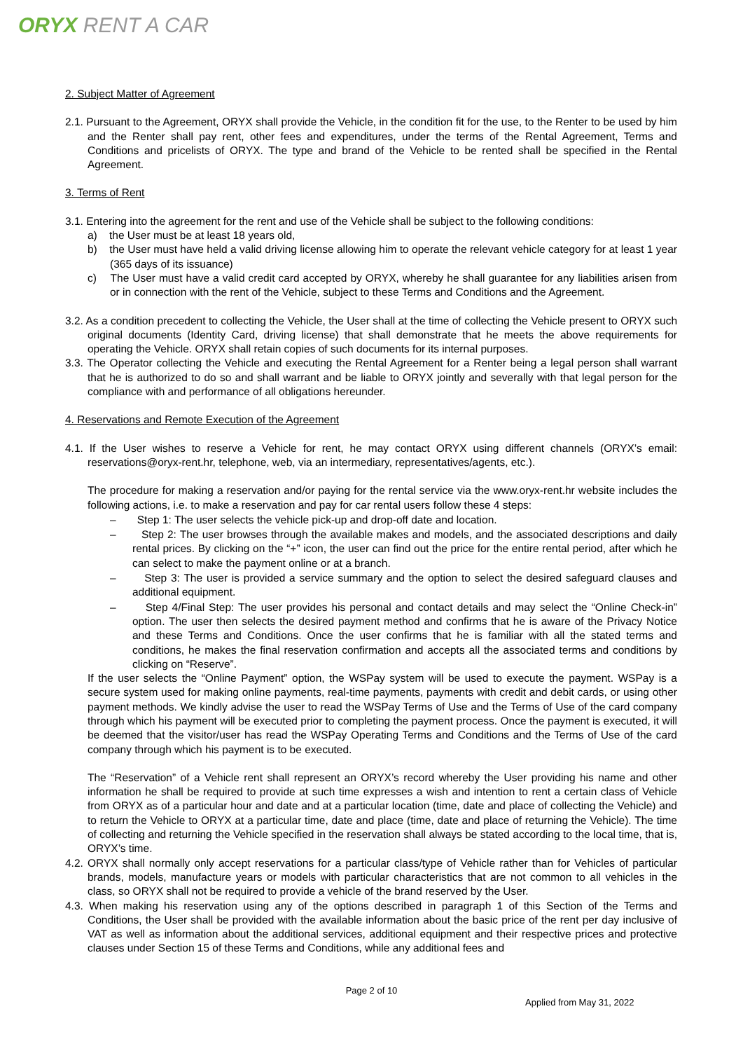ORYX RENT A CAR
2. Subject Matter of Agreement
2.1. Pursuant to the Agreement, ORYX shall provide the Vehicle, in the condition fit for the use, to the Renter to be used by him and the Renter shall pay rent, other fees and expenditures, under the terms of the Rental Agreement, Terms and Conditions and pricelists of ORYX. The type and brand of the Vehicle to be rented shall be specified in the Rental Agreement.
3. Terms of Rent
3.1. Entering into the agreement for the rent and use of the Vehicle shall be subject to the following conditions:
a) the User must be at least 18 years old,
b) the User must have held a valid driving license allowing him to operate the relevant vehicle category for at least 1 year (365 days of its issuance)
c) The User must have a valid credit card accepted by ORYX, whereby he shall guarantee for any liabilities arisen from or in connection with the rent of the Vehicle, subject to these Terms and Conditions and the Agreement.
3.2. As a condition precedent to collecting the Vehicle, the User shall at the time of collecting the Vehicle present to ORYX such original documents (Identity Card, driving license) that shall demonstrate that he meets the above requirements for operating the Vehicle. ORYX shall retain copies of such documents for its internal purposes.
3.3. The Operator collecting the Vehicle and executing the Rental Agreement for a Renter being a legal person shall warrant that he is authorized to do so and shall warrant and be liable to ORYX jointly and severally with that legal person for the compliance with and performance of all obligations hereunder.
4. Reservations and Remote Execution of the Agreement
4.1. If the User wishes to reserve a Vehicle for rent, he may contact ORYX using different channels (ORYX’s email: reservations@oryx-rent.hr, telephone, web, via an intermediary, representatives/agents, etc.).
The procedure for making a reservation and/or paying for the rental service via the www.oryx-rent.hr website includes the following actions, i.e. to make a reservation and pay for car rental users follow these 4 steps:
– Step 1: The user selects the vehicle pick-up and drop-off date and location.
– Step 2: The user browses through the available makes and models, and the associated descriptions and daily rental prices. By clicking on the “+” icon, the user can find out the price for the entire rental period, after which he can select to make the payment online or at a branch.
– Step 3: The user is provided a service summary and the option to select the desired safeguard clauses and additional equipment.
– Step 4/Final Step: The user provides his personal and contact details and may select the “Online Check-in” option. The user then selects the desired payment method and confirms that he is aware of the Privacy Notice and these Terms and Conditions. Once the user confirms that he is familiar with all the stated terms and conditions, he makes the final reservation confirmation and accepts all the associated terms and conditions by clicking on “Reserve”.
If the user selects the “Online Payment” option, the WSPay system will be used to execute the payment. WSPay is a secure system used for making online payments, real-time payments, payments with credit and debit cards, or using other payment methods. We kindly advise the user to read the WSPay Terms of Use and the Terms of Use of the card company through which his payment will be executed prior to completing the payment process. Once the payment is executed, it will be deemed that the visitor/user has read the WSPay Operating Terms and Conditions and the Terms of Use of the card company through which his payment is to be executed.
The “Reservation” of a Vehicle rent shall represent an ORYX’s record whereby the User providing his name and other information he shall be required to provide at such time expresses a wish and intention to rent a certain class of Vehicle from ORYX as of a particular hour and date and at a particular location (time, date and place of collecting the Vehicle) and to return the Vehicle to ORYX at a particular time, date and place (time, date and place of returning the Vehicle). The time of collecting and returning the Vehicle specified in the reservation shall always be stated according to the local time, that is, ORYX’s time.
4.2. ORYX shall normally only accept reservations for a particular class/type of Vehicle rather than for Vehicles of particular brands, models, manufacture years or models with particular characteristics that are not common to all vehicles in the class, so ORYX shall not be required to provide a vehicle of the brand reserved by the User.
4.3. When making his reservation using any of the options described in paragraph 1 of this Section of the Terms and Conditions, the User shall be provided with the available information about the basic price of the rent per day inclusive of VAT as well as information about the additional services, additional equipment and their respective prices and protective clauses under Section 15 of these Terms and Conditions, while any additional fees and
Page 2 of 10
Applied from May 31, 2022